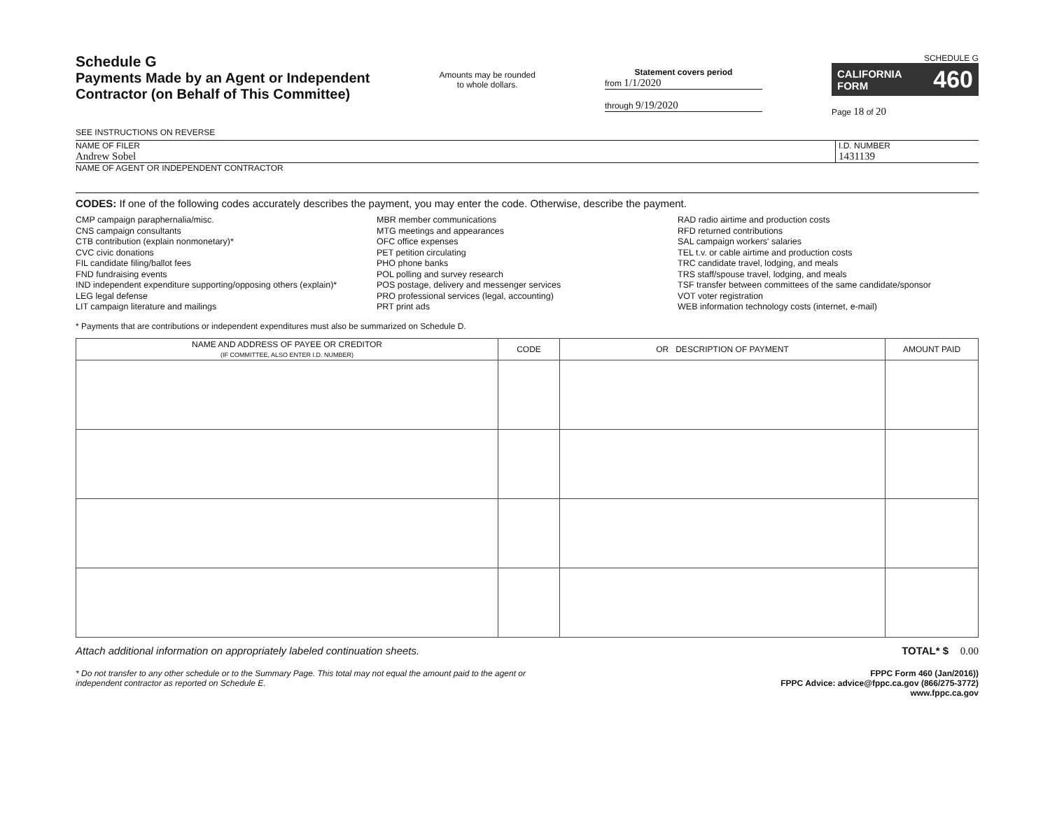Schedule G
Payments Made by an Agent or Independent
Contractor (on Behalf of This Committee)
SEE INSTRUCTIONS ON REVERSE
Amounts may be rounded
to whole dollars.
Statement covers period
from 1/1/2020
through 9/19/2020
SCHEDULE G
CALIFORNIA FORM 460
Page 18 of 20
NAME OF FILER
Andrew Sobel
I.D. NUMBER
1431139
NAME OF AGENT OR INDEPENDENT CONTRACTOR
CODES: If one of the following codes accurately describes the payment, you may enter the code. Otherwise, describe the payment.
CMP campaign paraphernalia/misc.
CNS campaign consultants
CTB contribution (explain nonmonetary)*
CVC civic donations
FIL candidate filing/ballot fees
FND fundraising events
IND independent expenditure supporting/opposing others (explain)*
LEG legal defense
LIT campaign literature and mailings
MBR member communications
MTG meetings and appearances
OFC office expenses
PET petition circulating
PHO phone banks
POL polling and survey research
POS postage, delivery and messenger services
PRO professional services (legal, accounting)
PRT print ads
RAD radio airtime and production costs
RFD returned contributions
SAL campaign workers' salaries
TEL t.v. or cable airtime and production costs
TRC candidate travel, lodging, and meals
TRS staff/spouse travel, lodging, and meals
TSF transfer between committees of the same candidate/sponsor
VOT voter registration
WEB information technology costs (internet, e-mail)
* Payments that are contributions or independent expenditures must also be summarized on Schedule D.
| NAME AND ADDRESS OF PAYEE OR CREDITOR (IF COMMITTEE, ALSO ENTER I.D. NUMBER) | CODE | OR DESCRIPTION OF PAYMENT | AMOUNT PAID |
| --- | --- | --- | --- |
Attach additional information on appropriately labeled continuation sheets. TOTAL* $ 0.00
* Do not transfer to any other schedule or to the Summary Page. This total may not equal the amount paid to the agent or
independent contractor as reported on Schedule E. FPPC Form 460 (Jan/2016))
FPPC Advice: advice@fppc.ca.gov (866/275-3772)
www.fppc.ca.gov